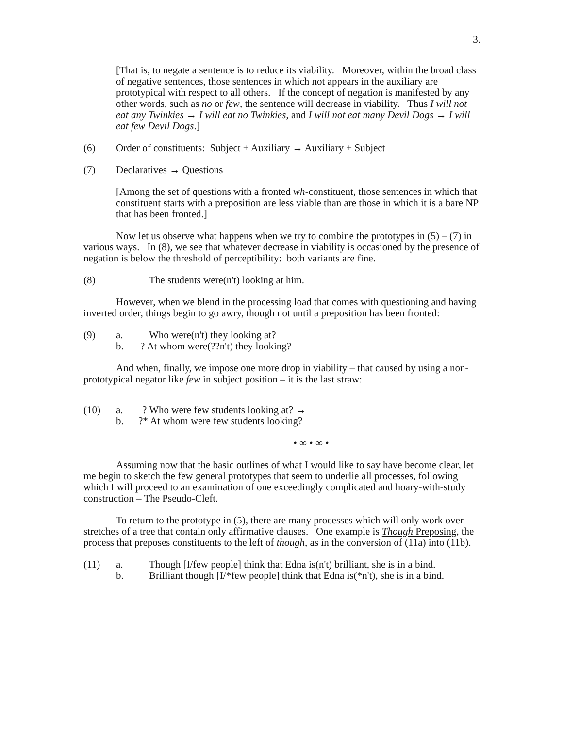3.
[That is, to negate a sentence is to reduce its viability. Moreover, within the broad class of negative sentences, those sentences in which not appears in the auxiliary are prototypical with respect to all others. If the concept of negation is manifested by any other words, such as no or few, the sentence will decrease in viability. Thus I will not eat any Twinkies → I will eat no Twinkies, and I will not eat many Devil Dogs → I will eat few Devil Dogs.]
(6) Order of constituents: Subject + Auxiliary → Auxiliary + Subject
(7) Declaratives → Questions
[Among the set of questions with a fronted wh-constituent, those sentences in which that constituent starts with a preposition are less viable than are those in which it is a bare NP that has been fronted.]
Now let us observe what happens when we try to combine the prototypes in (5) – (7) in various ways. In (8), we see that whatever decrease in viability is occasioned by the presence of negation is below the threshold of perceptibility: both variants are fine.
(8) The students were(n't) looking at him.
However, when we blend in the processing load that comes with questioning and having inverted order, things begin to go awry, though not until a preposition has been fronted:
(9) a. Who were(n't) they looking at?
b.? At whom were(??n't) they looking?
And when, finally, we impose one more drop in viability – that caused by using a non-prototypical negator like few in subject position – it is the last straw:
(10) a.? Who were few students looking at? →
b.?* At whom were few students looking?
• ∞ • ∞ •
Assuming now that the basic outlines of what I would like to say have become clear, let me begin to sketch the few general prototypes that seem to underlie all processes, following which I will proceed to an examination of one exceedingly complicated and hoary-with-study construction – The Pseudo-Cleft.
To return to the prototype in (5), there are many processes which will only work over stretches of a tree that contain only affirmative clauses. One example is Though Preposing, the process that preposes constituents to the left of though, as in the conversion of (11a) into (11b).
(11) a. Though [I/few people] think that Edna is(n't) brilliant, she is in a bind.
b. Brilliant though [I/*few people] think that Edna is(*n't), she is in a bind.